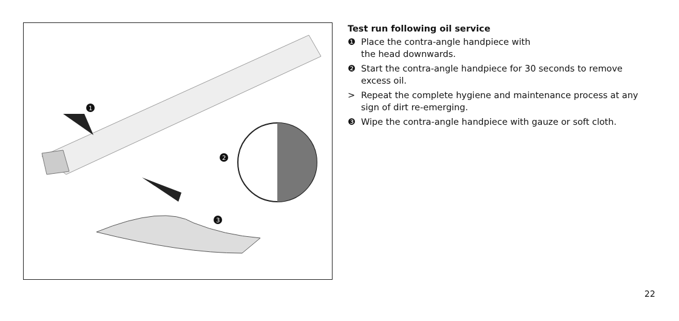1
2
3
Test run following oil service
❶ Place the contra-angle handpiece with
the head downwards.
❷ Start the contra-angle handpiece for 30 seconds to remove excess oil.
> Repeat the complete hygiene and maintenance process at any sign of dirt re-emerging.
❸ Wipe the contra-angle handpiece with gauze or soft cloth.
22